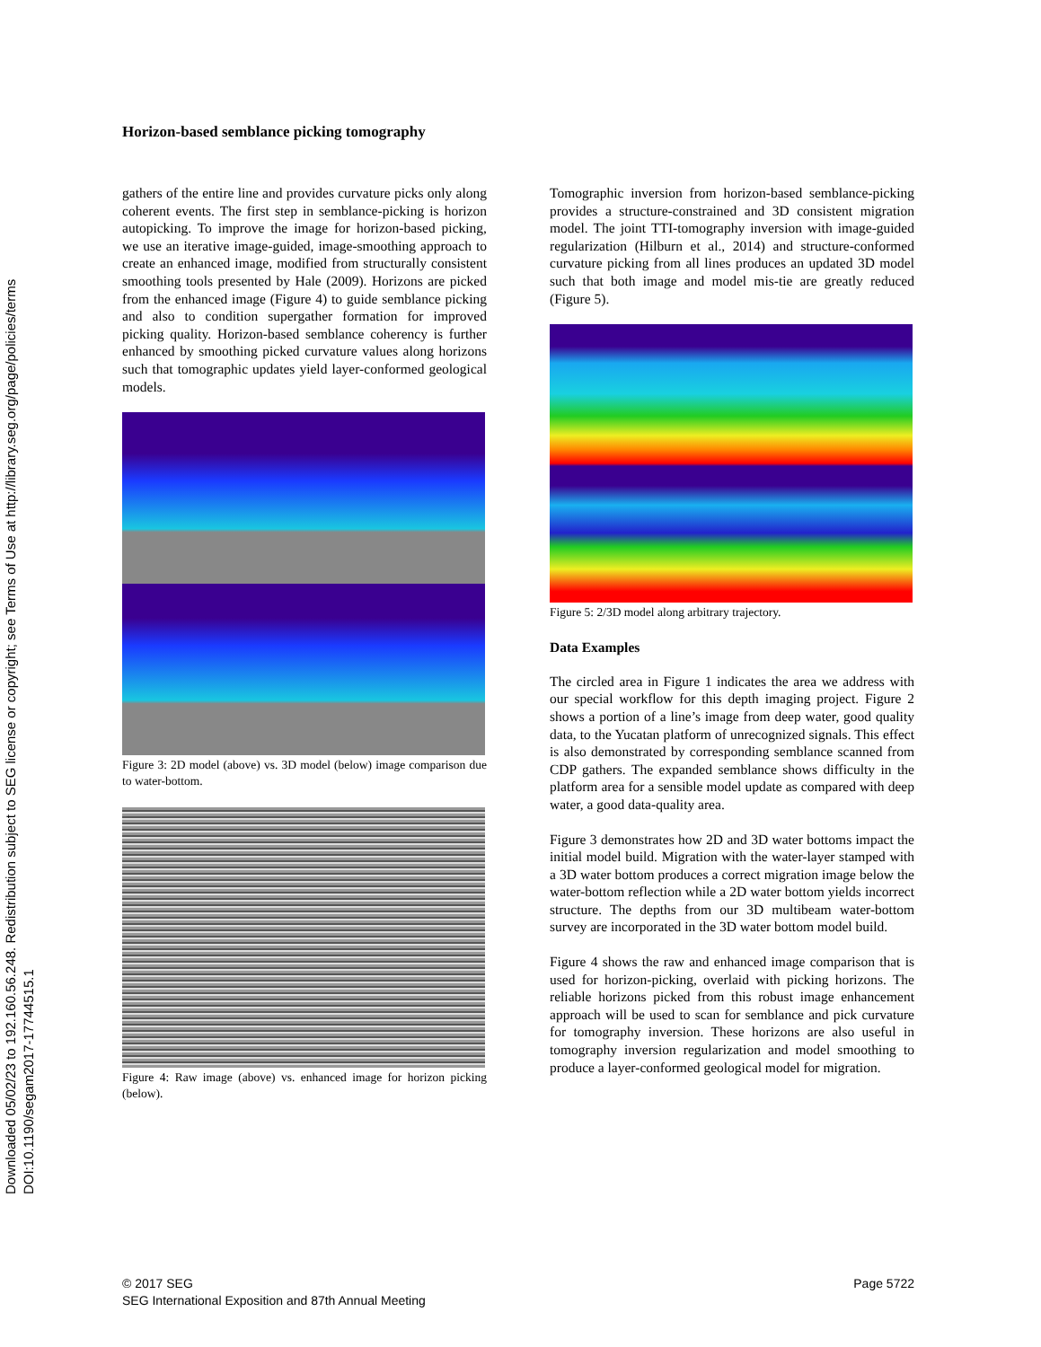Downloaded 05/02/23 to 192.160.56.248. Redistribution subject to SEG license or copyright; see Terms of Use at http://library.seg.org/page/policies/terms
DOI:10.1190/segam2017-17744515.1
Horizon-based semblance picking tomography
gathers of the entire line and provides curvature picks only along coherent events. The first step in semblance-picking is horizon autopicking. To improve the image for horizon-based picking, we use an iterative image-guided, image-smoothing approach to create an enhanced image, modified from structurally consistent smoothing tools presented by Hale (2009). Horizons are picked from the enhanced image (Figure 4) to guide semblance picking and also to condition supergather formation for improved picking quality. Horizon-based semblance coherency is further enhanced by smoothing picked curvature values along horizons such that tomographic updates yield layer-conformed geological models.
Figure 3: 2D model (above) vs. 3D model (below) image comparison due to water-bottom.
Figure 4: Raw image (above) vs. enhanced image for horizon picking (below).
Tomographic inversion from horizon-based semblance-picking provides a structure-constrained and 3D consistent migration model. The joint TTI-tomography inversion with image-guided regularization (Hilburn et al., 2014) and structure-conformed curvature picking from all lines produces an updated 3D model such that both image and model mis-tie are greatly reduced (Figure 5).
Figure 5: 2/3D model along arbitrary trajectory.
Data Examples
The circled area in Figure 1 indicates the area we address with our special workflow for this depth imaging project. Figure 2 shows a portion of a line’s image from deep water, good quality data, to the Yucatan platform of unrecognized signals. This effect is also demonstrated by corresponding semblance scanned from CDP gathers. The expanded semblance shows difficulty in the platform area for a sensible model update as compared with deep water, a good data-quality area.
Figure 3 demonstrates how 2D and 3D water bottoms impact the initial model build. Migration with the water-layer stamped with a 3D water bottom produces a correct migration image below the water-bottom reflection while a 2D water bottom yields incorrect structure. The depths from our 3D multibeam water-bottom survey are incorporated in the 3D water bottom model build.
Figure 4 shows the raw and enhanced image comparison that is used for horizon-picking, overlaid with picking horizons. The reliable horizons picked from this robust image enhancement approach will be used to scan for semblance and pick curvature for tomography inversion. These horizons are also useful in tomography inversion regularization and model smoothing to produce a layer-conformed geological model for migration.
© 2017 SEG
SEG International Exposition and 87th Annual Meeting
Page 5722